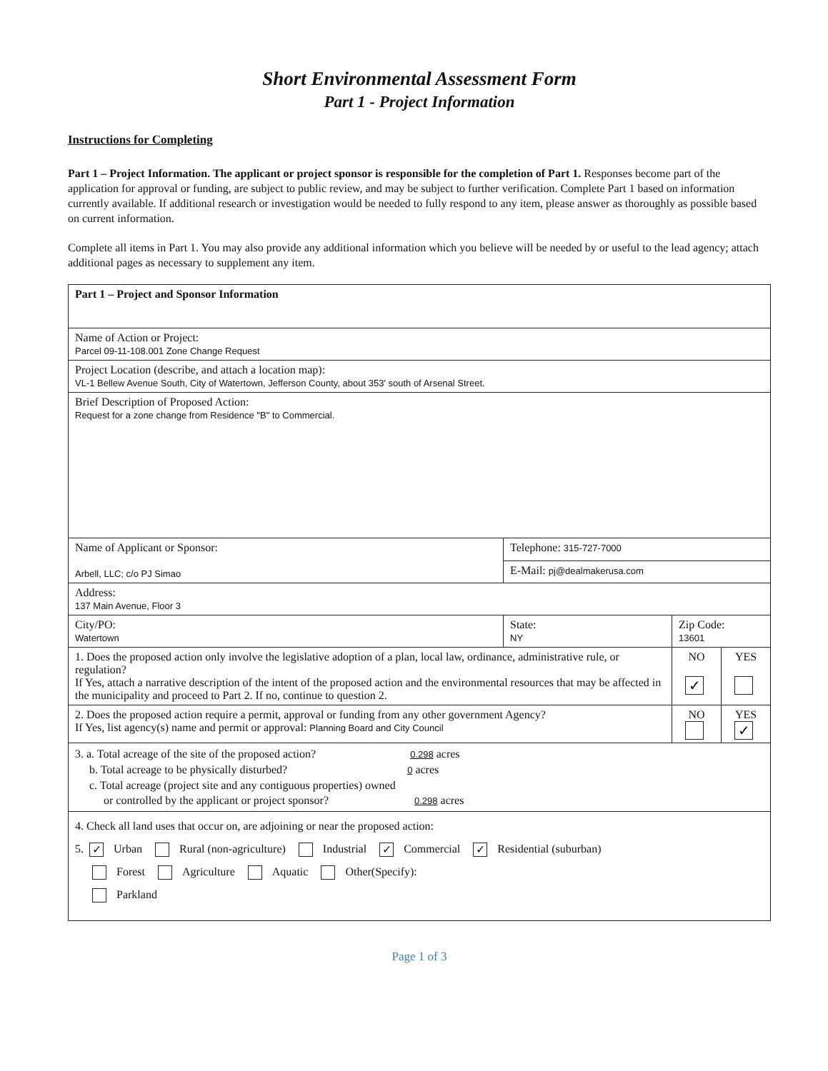Short Environmental Assessment Form
Part 1 - Project Information
Instructions for Completing
Part 1 – Project Information. The applicant or project sponsor is responsible for the completion of Part 1. Responses become part of the application for approval or funding, are subject to public review, and may be subject to further verification. Complete Part 1 based on information currently available. If additional research or investigation would be needed to fully respond to any item, please answer as thoroughly as possible based on current information.
Complete all items in Part 1. You may also provide any additional information which you believe will be needed by or useful to the lead agency; attach additional pages as necessary to supplement any item.
| Part 1 – Project and Sponsor Information | | | | |
| Name of Action or Project: Parcel 09-11-108.001 Zone Change Request | | | | |
| Project Location (describe, and attach a location map): VL-1 Bellew Avenue South, City of Watertown, Jefferson County, about 353' south of Arsenal Street. | | | | |
| Brief Description of Proposed Action: Request for a zone change from Residence "B" to Commercial. | | | | |
| Name of Applicant or Sponsor: Arbell, LLC; c/o PJ Simao | Telephone: 315-727-7000 | | | |
| | E-Mail: pj@dealmakerusa.com | | | |
| Address: 137 Main Avenue, Floor 3 | | | | |
| City/PO: Watertown | State: NY | Zip Code: 13601 | | |
| 1. Does the proposed action only involve the legislative adoption of a plan, local law, ordinance, administrative rule, or regulation? If Yes, attach a narrative description of the intent of the proposed action and the environmental resources that may be affected in the municipality and proceed to Part 2. If no, continue to question 2. | | | NO ✓ | YES |
| 2. Does the proposed action require a permit, approval or funding from any other government Agency? If Yes, list agency(s) name and permit or approval: Planning Board and City Council | | | NO | YES ✓ |
| 3. a. Total acreage of the site of the proposed action? 0.298 acres b. Total acreage to be physically disturbed? 0 acres c. Total acreage (project site and any contiguous properties) owned or controlled by the applicant or project sponsor? 0.298 acres | | | | |
| 4. Check all land uses that occur on, are adjoining or near the proposed action: 5. ✓ Urban Rural (non-agriculture) Industrial ✓ Commercial ✓ Residential (suburban) Forest Agriculture Aquatic Other(Specify): Parkland | | | | |
Page 1 of 3